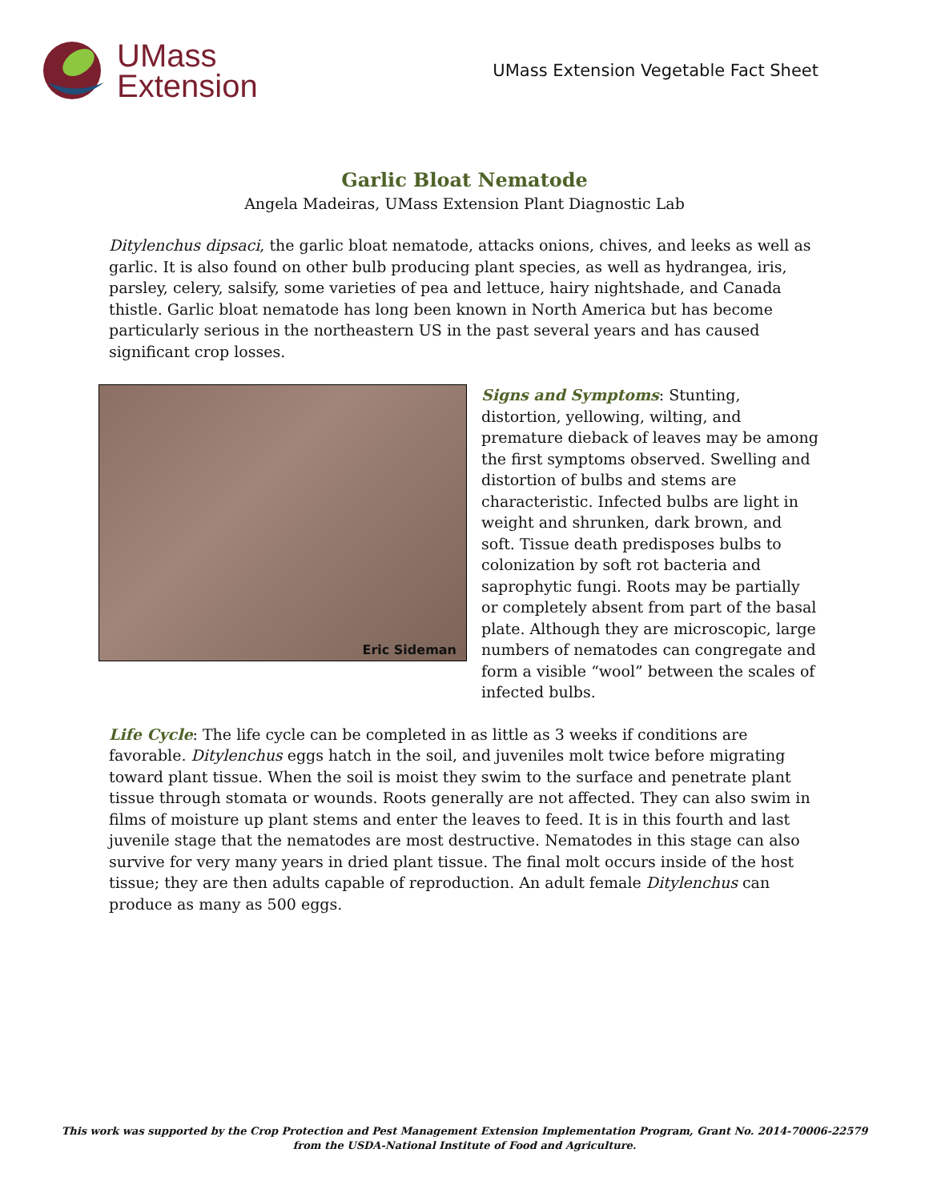UMass
Extension
UMass Extension Vegetable Fact Sheet
Garlic Bloat Nematode
Angela Madeiras, UMass Extension Plant Diagnostic Lab
Ditylenchus dipsaci, the garlic bloat nematode, attacks onions, chives, and leeks as well as garlic. It is also found on other bulb producing plant species, as well as hydrangea, iris, parsley, celery, salsify, some varieties of pea and lettuce, hairy nightshade, and Canada thistle. Garlic bloat nematode has long been known in North America but has become particularly serious in the northeastern US in the past several years and has caused significant crop losses.
Eric Sideman
Signs and Symptoms: Stunting, distortion, yellowing, wilting, and premature dieback of leaves may be among the first symptoms observed. Swelling and distortion of bulbs and stems are characteristic. Infected bulbs are light in weight and shrunken, dark brown, and soft. Tissue death predisposes bulbs to colonization by soft rot bacteria and saprophytic fungi. Roots may be partially or completely absent from part of the basal plate. Although they are microscopic, large numbers of nematodes can congregate and form a visible “wool” between the scales of infected bulbs.
Life Cycle: The life cycle can be completed in as little as 3 weeks if conditions are favorable. Ditylenchus eggs hatch in the soil, and juveniles molt twice before migrating toward plant tissue. When the soil is moist they swim to the surface and penetrate plant tissue through stomata or wounds. Roots generally are not affected. They can also swim in films of moisture up plant stems and enter the leaves to feed. It is in this fourth and last juvenile stage that the nematodes are most destructive. Nematodes in this stage can also survive for very many years in dried plant tissue. The final molt occurs inside of the host tissue; they are then adults capable of reproduction. An adult female Ditylenchus can produce as many as 500 eggs.
This work was supported by the Crop Protection and Pest Management Extension Implementation Program, Grant No. 2014-70006-22579
from the USDA-National Institute of Food and Agriculture.